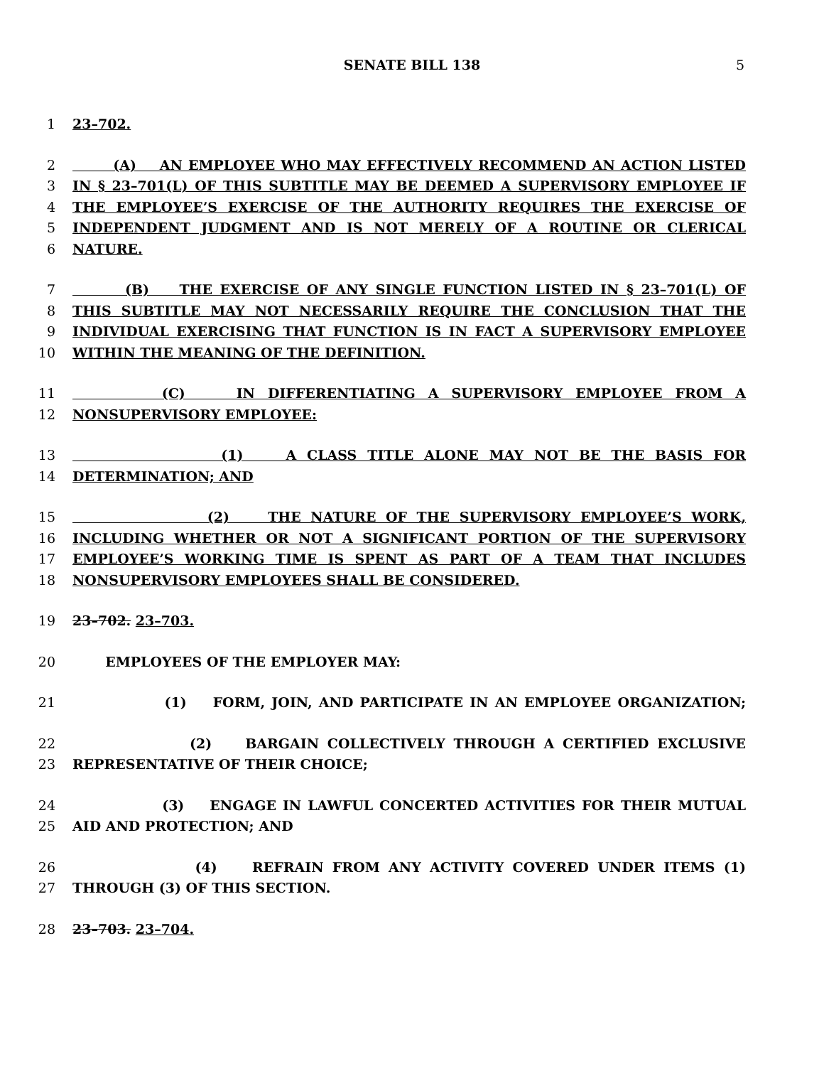SENATE BILL 138
5
1 23–702.
2 (A) AN EMPLOYEE WHO MAY EFFECTIVELY RECOMMEND AN ACTION LISTED
3 IN § 23–701(L) OF THIS SUBTITLE MAY BE DEEMED A SUPERVISORY EMPLOYEE IF
4 THE EMPLOYEE’S EXERCISE OF THE AUTHORITY REQUIRES THE EXERCISE OF
5 INDEPENDENT JUDGMENT AND IS NOT MERELY OF A ROUTINE OR CLERICAL
6 NATURE.
7 (B) THE EXERCISE OF ANY SINGLE FUNCTION LISTED IN § 23–701(L) OF
8 THIS SUBTITLE MAY NOT NECESSARILY REQUIRE THE CONCLUSION THAT THE
9 INDIVIDUAL EXERCISING THAT FUNCTION IS IN FACT A SUPERVISORY EMPLOYEE
10 WITHIN THE MEANING OF THE DEFINITION.
11 (C) IN DIFFERENTIATING A SUPERVISORY EMPLOYEE FROM A
12 NONSUPERVISORY EMPLOYEE:
13 (1) A CLASS TITLE ALONE MAY NOT BE THE BASIS FOR
14 DETERMINATION; AND
15 (2) THE NATURE OF THE SUPERVISORY EMPLOYEE’S WORK,
16 INCLUDING WHETHER OR NOT A SIGNIFICANT PORTION OF THE SUPERVISORY
17 EMPLOYEE’S WORKING TIME IS SPENT AS PART OF A TEAM THAT INCLUDES
18 NONSUPERVISORY EMPLOYEES SHALL BE CONSIDERED.
19 23–702. 23–703.
20 EMPLOYEES OF THE EMPLOYER MAY:
21 (1) FORM, JOIN, AND PARTICIPATE IN AN EMPLOYEE ORGANIZATION;
22 (2) BARGAIN COLLECTIVELY THROUGH A CERTIFIED EXCLUSIVE
23 REPRESENTATIVE OF THEIR CHOICE;
24 (3) ENGAGE IN LAWFUL CONCERTED ACTIVITIES FOR THEIR MUTUAL
25 AID AND PROTECTION; AND
26 (4) REFRAIN FROM ANY ACTIVITY COVERED UNDER ITEMS (1)
27 THROUGH (3) OF THIS SECTION.
28 23–703. 23–704.